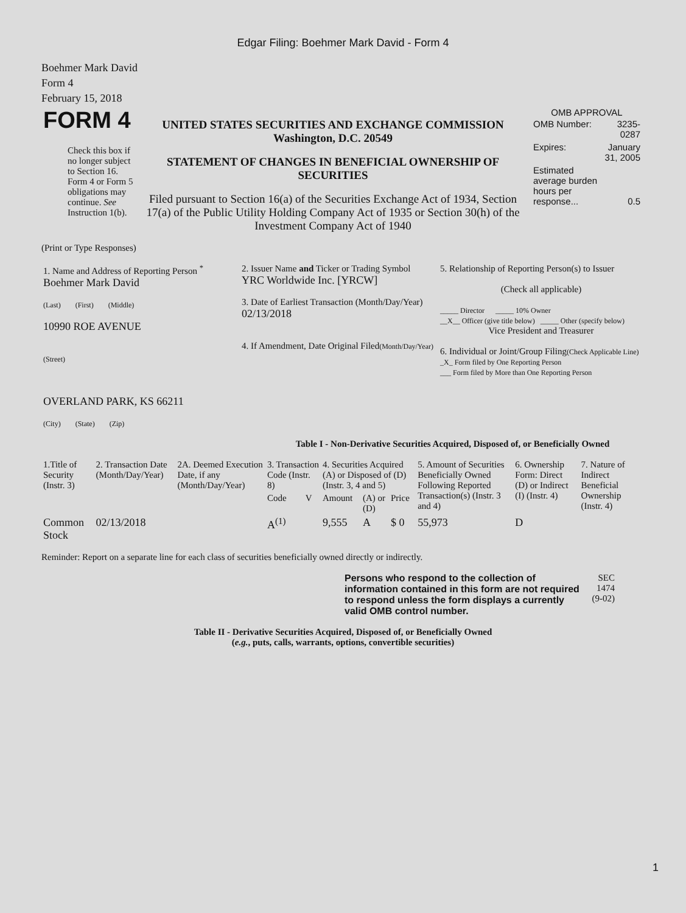Edgar Filing: Boehmer Mark David - Form 4
Boehmer Mark David
Form 4
February 15, 2018
| FORM 4 Check this box if no longer subject to Section 16. Form 4 or Form 5 obligations may continue. See Instruction 1(b). | UNITED STATES SECURITIES AND EXCHANGE COMMISSION Washington, D.C. 20549 STATEMENT OF CHANGES IN BENEFICIAL OWNERSHIP OF SECURITIES Filed pursuant to Section 16(a) of the Securities Exchange Act of 1934, Section 17(a) of the Public Utility Holding Company Act of 1935 or Section 30(h) of the Investment Company Act of 1940 | OMB APPROVAL / OMB Number: / 3235-0287 / / Expires: / January 31, 2005 / / Estimated average burden hours per response... / 0.5 / |
(Print or Type Responses)
| 1. Name and Address of Reporting Person <sup>*</sup> Boehmer Mark David (Last) (First) (Middle) 10990 ROE AVENUE (Street) OVERLAND PARK, KS 66211 (City) (State) (Zip) | 2. Issuer Name and Ticker or Trading Symbol YRC Worldwide Inc. [YRCW] 3. Date of Earliest Transaction (Month/Day/Year) 02/13/2018 4. If Amendment, Date Original Filed (Month/Day/Year) | 5. Relationship of Reporting Person(s) to Issuer (Check all applicable) _____ Director _____ 10% Owner __X__ Officer (give title below) _____ Other (specify below) Vice President and Treasurer 6. Individual or Joint/Group Filing (Check Applicable Line) _X_ Form filed by One Reporting Person ___ Form filed by More than One Reporting Person |
Table I - Non-Derivative Securities Acquired, Disposed of, or Beneficially Owned
| 1.Title of Security (Instr. 3) | 2. Transaction Date (Month/Day/Year) | 2A. Deemed Execution Date, if any (Month/Day/Year) | 3. Transaction Code (Instr. 8) | | 4. Securities Acquired (A) or Disposed of (D) (Instr. 3, 4 and 5) | | | 5. Amount of Securities Beneficially Owned Following Reported Transaction(s) (Instr. 3 and 4) | 6. Ownership Form: Direct (D) or Indirect (I) (Instr. 4) | 7. Nature of Indirect Beneficial Ownership (Instr. 4) |
| --- | --- | --- | --- | --- | --- | --- | --- | --- | --- | --- |
| | | | Code | V | Amount | (A) or (D) | Price | | | |
| Common Stock | 02/13/2018 | | A<sup>(1)</sup> | | 9,555 | A | $ 0 | 55,973 | D | |
Reminder: Report on a separate line for each class of securities beneficially owned directly or indirectly.
| Persons who respond to the collection of information contained in this form are not required to respond unless the form displays a currently valid OMB control number. | SEC 1474 (9-02) |
Table II - Derivative Securities Acquired, Disposed of, or Beneficially Owned
(e.g., puts, calls, warrants, options, convertible securities)
1